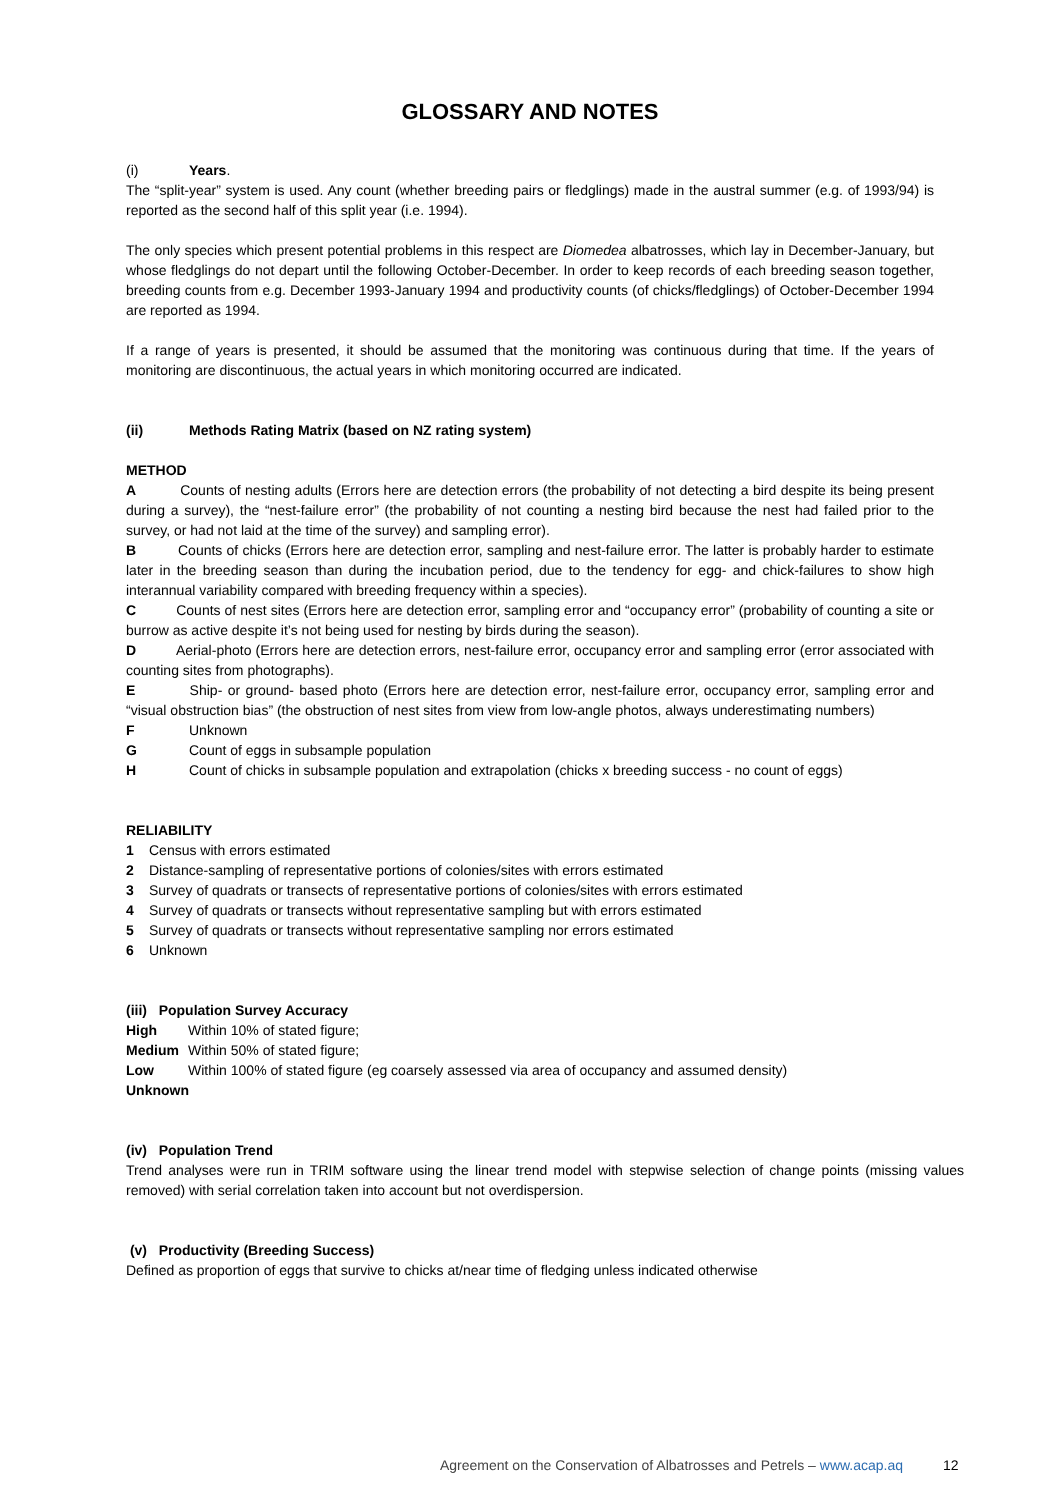GLOSSARY AND NOTES
(i) Years.
The “split-year” system is used. Any count (whether breeding pairs or fledglings) made in the austral summer (e.g. of 1993/94) is reported as the second half of this split year (i.e. 1994).
The only species which present potential problems in this respect are Diomedea albatrosses, which lay in December-January, but whose fledglings do not depart until the following October-December. In order to keep records of each breeding season together, breeding counts from e.g. December 1993-January 1994 and productivity counts (of chicks/fledglings) of October-December 1994 are reported as 1994.
If a range of years is presented, it should be assumed that the monitoring was continuous during that time. If the years of monitoring are discontinuous, the actual years in which monitoring occurred are indicated.
(ii) Methods Rating Matrix (based on NZ rating system)
METHOD
A Counts of nesting adults (Errors here are detection errors (the probability of not detecting a bird despite its being present during a survey), the “nest-failure error” (the probability of not counting a nesting bird because the nest had failed prior to the survey, or had not laid at the time of the survey) and sampling error).
B Counts of chicks (Errors here are detection error, sampling and nest-failure error. The latter is probably harder to estimate later in the breeding season than during the incubation period, due to the tendency for egg- and chick-failures to show high interannual variability compared with breeding frequency within a species).
C Counts of nest sites (Errors here are detection error, sampling error and “occupancy error” (probability of counting a site or burrow as active despite it’s not being used for nesting by birds during the season).
D Aerial-photo (Errors here are detection errors, nest-failure error, occupancy error and sampling error (error associated with counting sites from photographs).
E Ship- or ground- based photo (Errors here are detection error, nest-failure error, occupancy error, sampling error and “visual obstruction bias” (the obstruction of nest sites from view from low-angle photos, always underestimating numbers)
F Unknown
G Count of eggs in subsample population
H Count of chicks in subsample population and extrapolation (chicks x breeding success - no count of eggs)
RELIABILITY
1 Census with errors estimated
2 Distance-sampling of representative portions of colonies/sites with errors estimated
3 Survey of quadrats or transects of representative portions of colonies/sites with errors estimated
4 Survey of quadrats or transects without representative sampling but with errors estimated
5 Survey of quadrats or transects without representative sampling nor errors estimated
6 Unknown
(iii) Population Survey Accuracy
High Within 10% of stated figure;
Medium Within 50% of stated figure;
Low Within 100% of stated figure (eg coarsely assessed via area of occupancy and assumed density)
Unknown
(iv) Population Trend
Trend analyses were run in TRIM software using the linear trend model with stepwise selection of change points (missing values removed) with serial correlation taken into account but not overdispersion.
(v) Productivity (Breeding Success)
Defined as proportion of eggs that survive to chicks at/near time of fledging unless indicated otherwise
Agreement on the Conservation of Albatrosses and Petrels – www.acap.aq 12